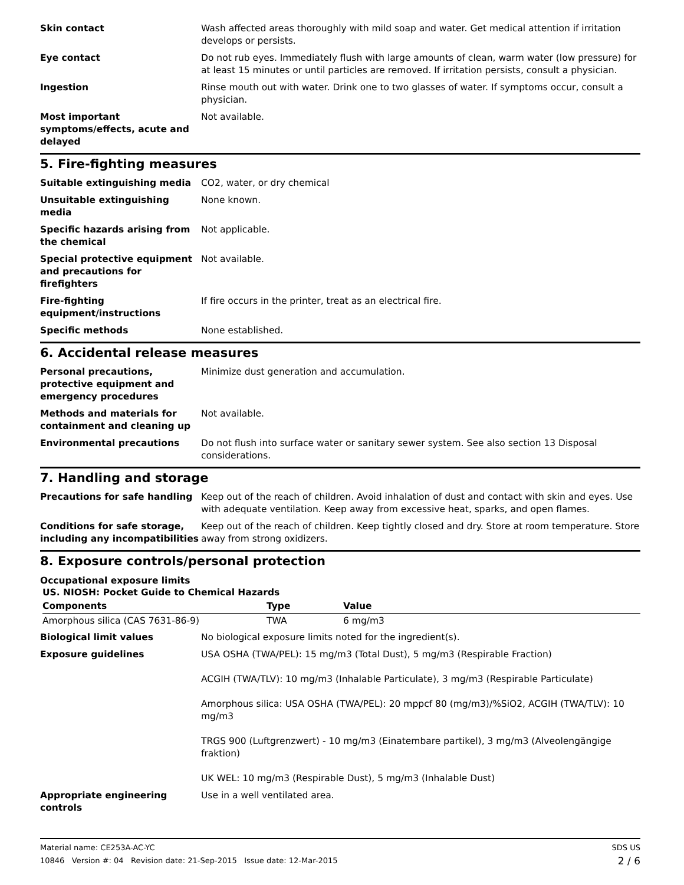Skin contact Wash affected areas thoroughly with mild soap and water. Get medical attention if irritation develops or persists.
Eye contact Do not rub eyes. Immediately flush with large amounts of clean, warm water (low pressure) for at least 15 minutes or until particles are removed. If irritation persists, consult a physician.
Ingestion Rinse mouth out with water. Drink one to two glasses of water. If symptoms occur, consult a physician.
Most important symptoms/effects, acute and delayed
Not available.
5. Fire-fighting measures
Suitable extinguishing media CO2, water, or dry chemical
Unsuitable extinguishing media
None known.
Specific hazards arising from the chemical
Not applicable.
Special protective equipment and precautions for firefighters
Not available.
Fire-fighting equipment/instructions
If fire occurs in the printer, treat as an electrical fire.
Specific methods None established.
6. Accidental release measures
Personal precautions, protective equipment and emergency procedures
Minimize dust generation and accumulation.
Methods and materials for containment and cleaning up
Not available.
Environmental precautions Do not flush into surface water or sanitary sewer system. See also section 13 Disposal considerations.
7. Handling and storage
Precautions for safe handling Keep out of the reach of children. Avoid inhalation of dust and contact with skin and eyes. Use with adequate ventilation. Keep away from excessive heat, sparks, and open flames.
Conditions for safe storage, including any incompatibilities
Keep out of the reach of children. Keep tightly closed and dry. Store at room temperature. Store away from strong oxidizers.
8. Exposure controls/personal protection
Occupational exposure limits
US. NIOSH: Pocket Guide to Chemical Hazards
| Components | Type | Value |
| --- | --- | --- |
| Amorphous silica (CAS 7631-86-9) | TWA | 6 mg/m3 |
Biological limit values No biological exposure limits noted for the ingredient(s).
Exposure guidelines USA OSHA (TWA/PEL): 15 mg/m3 (Total Dust), 5 mg/m3 (Respirable Fraction)
ACGIH (TWA/TLV): 10 mg/m3 (Inhalable Particulate), 3 mg/m3 (Respirable Particulate)
Amorphous silica: USA OSHA (TWA/PEL): 20 mppcf 80 (mg/m3)/%SiO2, ACGIH (TWA/TLV): 10 mg/m3
TRGS 900 (Luftgrenzwert) - 10 mg/m3 (Einatembare partikel), 3 mg/m3 (Alveolengängige fraktion)
UK WEL: 10 mg/m3 (Respirable Dust), 5 mg/m3 (Inhalable Dust)
Appropriate engineering controls
Use in a well ventilated area.
Material name: CE253A-AC-YC
10846 Version #: 04 Revision date: 21-Sep-2015 Issue date: 12-Mar-2015
SDS US
2 / 6